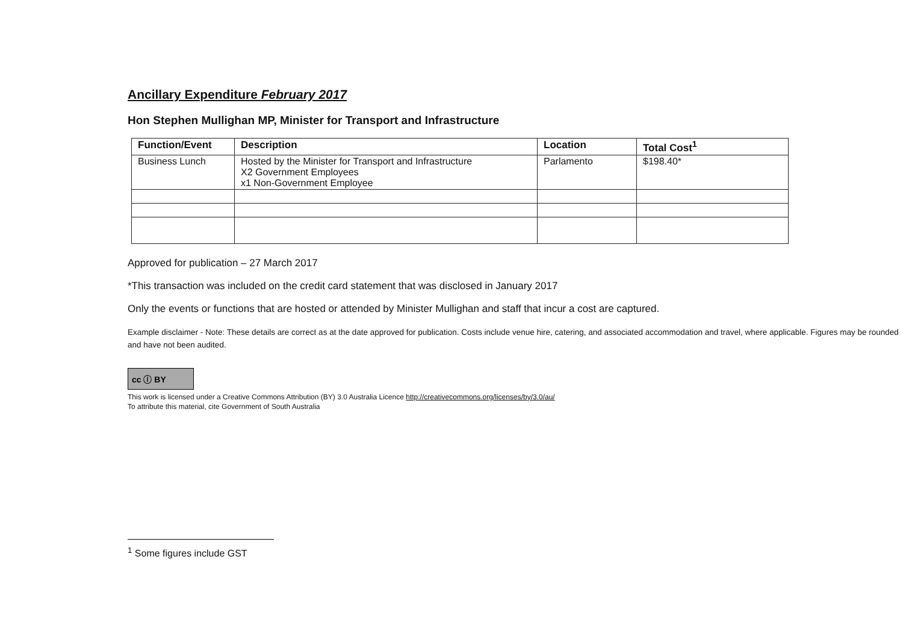Ancillary Expenditure February 2017
Hon Stephen Mullighan MP, Minister for Transport and Infrastructure
| Function/Event | Description | Location | Total Cost<sup>1</sup> |
| --- | --- | --- | --- |
| Business Lunch | Hosted by the Minister for Transport and Infrastructure X2 Government Employees x1 Non-Government Employee | Parlamento | $198.40* |
Approved for publication – 27 March 2017
*This transaction was included on the credit card statement that was disclosed in January 2017
Only the events or functions that are hosted or attended by Minister Mullighan and staff that incur a cost are captured.
Example disclaimer - Note: These details are correct as at the date approved for publication. Costs include venue hire, catering, and associated accommodation and travel, where applicable. Figures may be rounded and have not been audited.
cc ⓘ BY
This work is licensed under a Creative Commons Attribution (BY) 3.0 Australia Licence http://creativecommons.org/licenses/by/3.0/au/
To attribute this material, cite Government of South Australia
<sup>1</sup> Some figures include GST